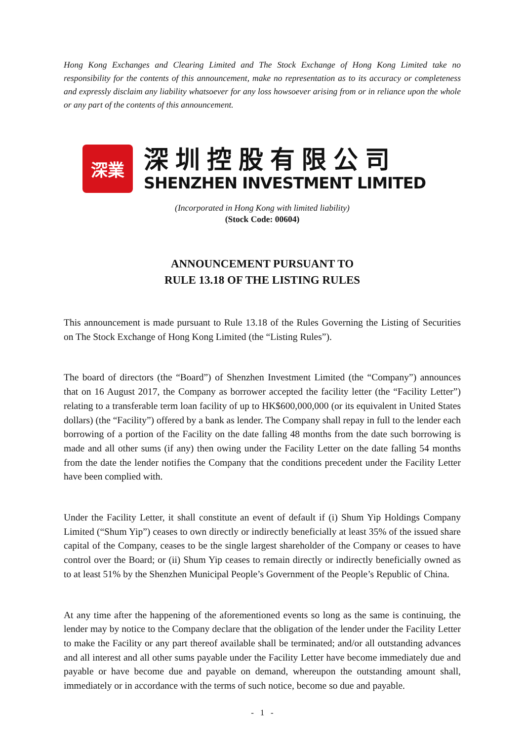Hong Kong Exchanges and Clearing Limited and The Stock Exchange of Hong Kong Limited take no responsibility for the contents of this announcement, make no representation as to its accuracy or completeness and expressly disclaim any liability whatsoever for any loss howsoever arising from or in reliance upon the whole or any part of the contents of this announcement.
深業
深圳控股有限公司
SHENZHEN INVESTMENT LIMITED
(Incorporated in Hong Kong with limited liability)
(Stock Code: 00604)
ANNOUNCEMENT PURSUANT TO
RULE 13.18 OF THE LISTING RULES
This announcement is made pursuant to Rule 13.18 of the Rules Governing the Listing of Securities on The Stock Exchange of Hong Kong Limited (the “Listing Rules”).
The board of directors (the “Board”) of Shenzhen Investment Limited (the “Company”) announces that on 16 August 2017, the Company as borrower accepted the facility letter (the “Facility Letter”) relating to a transferable term loan facility of up to HK$600,000,000 (or its equivalent in United States dollars) (the “Facility”) offered by a bank as lender. The Company shall repay in full to the lender each borrowing of a portion of the Facility on the date falling 48 months from the date such borrowing is made and all other sums (if any) then owing under the Facility Letter on the date falling 54 months from the date the lender notifies the Company that the conditions precedent under the Facility Letter have been complied with.
Under the Facility Letter, it shall constitute an event of default if (i) Shum Yip Holdings Company Limited (“Shum Yip”) ceases to own directly or indirectly beneficially at least 35% of the issued share capital of the Company, ceases to be the single largest shareholder of the Company or ceases to have control over the Board; or (ii) Shum Yip ceases to remain directly or indirectly beneficially owned as to at least 51% by the Shenzhen Municipal People’s Government of the People’s Republic of China.
At any time after the happening of the aforementioned events so long as the same is continuing, the lender may by notice to the Company declare that the obligation of the lender under the Facility Letter to make the Facility or any part thereof available shall be terminated; and/or all outstanding advances and all interest and all other sums payable under the Facility Letter have become immediately due and payable or have become due and payable on demand, whereupon the outstanding amount shall, immediately or in accordance with the terms of such notice, become so due and payable.
- 1 -